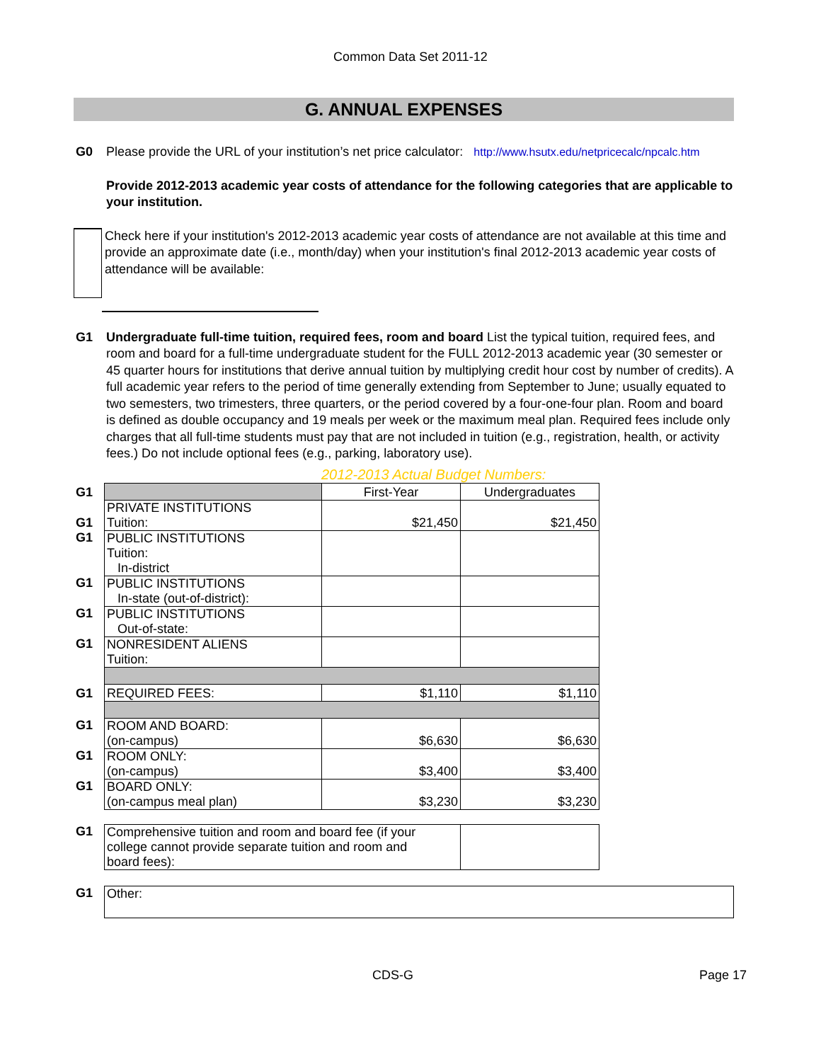Common Data Set 2011-12
G. ANNUAL EXPENSES
G0 Please provide the URL of your institution’s net price calculator: http://www.hsutx.edu/netpricecalc/npcalc.htm
Provide 2012-2013 academic year costs of attendance for the following categories that are applicable to your institution.
Check here if your institution's 2012-2013 academic year costs of attendance are not available at this time and provide an approximate date (i.e., month/day) when your institution's final 2012-2013 academic year costs of attendance will be available:
G1 Undergraduate full-time tuition, required fees, room and board List the typical tuition, required fees, and room and board for a full-time undergraduate student for the FULL 2012-2013 academic year (30 semester or 45 quarter hours for institutions that derive annual tuition by multiplying credit hour cost by number of credits). A full academic year refers to the period of time generally extending from September to June; usually equated to two semesters, two trimesters, three quarters, or the period covered by a four-one-four plan. Room and board is defined as double occupancy and 19 meals per week or the maximum meal plan. Required fees include only charges that all full-time students must pay that are not included in tuition (e.g., registration, health, or activity fees.) Do not include optional fees (e.g., parking, laboratory use).
2012-2013 Actual Budget Numbers:
| G1 | | First-Year | Undergraduates |
| G1 | PRIVATE INSTITUTIONS Tuition: | $21,450 | $21,450 |
| G1 | PUBLIC INSTITUTIONS Tuition: In-district | | |
| G1 | PUBLIC INSTITUTIONS In-state (out-of-district): | | |
| G1 | PUBLIC INSTITUTIONS Out-of-state: | | |
| G1 | NONRESIDENT ALIENS Tuition: | | |
| G1 | REQUIRED FEES: | $1,110 | $1,110 |
| G1 | ROOM AND BOARD: (on-campus) | $6,630 | $6,630 |
| G1 | ROOM ONLY: (on-campus) | $3,400 | $3,400 |
| G1 | BOARD ONLY: (on-campus meal plan) | $3,230 | $3,230 |
| G1 | Comprehensive tuition and room and board fee (if your college cannot provide separate tuition and room and board fees): | | |
| G1 | Other: |
CDS-G Page 17